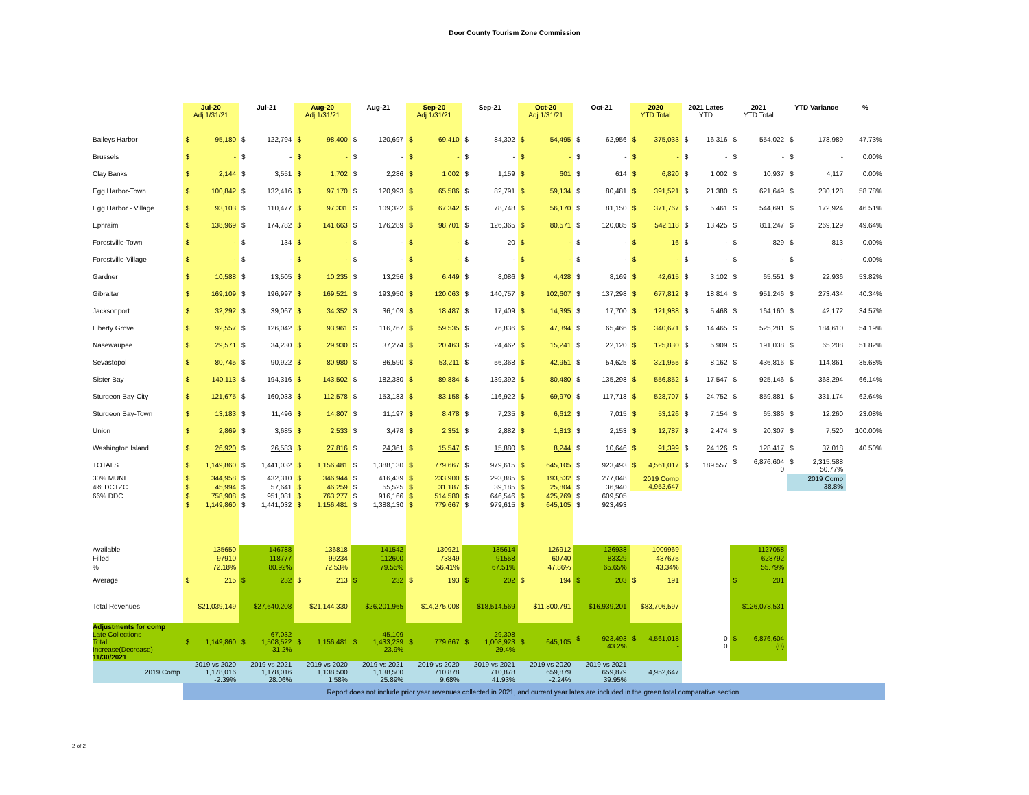Door County Tourism Zone Commission
| | Jul-20 Adj 1/31/21 | Jul-21 | Aug-20 Adj 1/31/21 | Aug-21 | Sep-20 Adj 1/31/21 | Sep-21 | Oct-20 Adj 1/31/21 | Oct-21 | 2020 YTD Total | 2021 Lates YTD | 2021 YTD Total | YTD Variance | % |
| --- | --- | --- | --- | --- | --- | --- | --- | --- | --- | --- | --- | --- | --- |
| Baileys Harbor | $ 95,180 | $ 122,794 | $ 98,400 | $ 120,697 | $ 69,410 | $ 84,302 | $ 54,495 | $ 62,956 | $ 375,033 | $ 16,316 | $ 554,022 | $ 178,989 | 47.73% |
| Brussels | $ - | $ - | $ - | $ - | $ - | $ - | $ - | $ - | $ - | $ - | $ - | $ - | 0.00% |
| Clay Banks | $ 2,144 | $ 3,551 | $ 1,702 | $ 2,286 | $ 1,002 | $ 1,159 | $ 601 | $ 614 | $ 6,820 | $ 1,002 | $ 10,937 | $ 4,117 | 0.00% |
| Egg Harbor-Town | $ 100,842 | $ 132,416 | $ 97,170 | $ 120,993 | $ 65,586 | $ 82,791 | $ 59,134 | $ 80,481 | $ 391,521 | $ 21,380 | $ 621,649 | $ 230,128 | 58.78% |
| Egg Harbor - Village | $ 93,103 | $ 110,477 | $ 97,331 | $ 109,322 | $ 67,342 | $ 78,748 | $ 56,170 | $ 81,150 | $ 371,767 | $ 5,461 | $ 544,691 | $ 172,924 | 46.51% |
| Ephraim | $ 138,969 | $ 174,782 | $ 141,663 | $ 176,289 | $ 98,701 | $ 126,365 | $ 80,571 | $ 120,085 | $ 542,118 | $ 13,425 | $ 811,247 | $ 269,129 | 49.64% |
| Forestville-Town | $ - | $ 134 | $ - | $ - | $ - | $ 20 | $ - | $ - | $ 16 | $ - | $ 829 | $ 813 | 0.00% |
| Forestville-Village | $ - | $ - | $ - | $ - | $ - | $ - | $ - | $ - | $ - | $ - | $ - | $ - | 0.00% |
| Gardner | $ 10,588 | $ 13,505 | $ 10,235 | $ 13,256 | $ 6,449 | $ 8,086 | $ 4,428 | $ 8,169 | $ 42,615 | $ 3,102 | $ 65,551 | $ 22,936 | 53.82% |
| Gibraltar | $ 169,109 | $ 196,997 | $ 169,521 | $ 193,950 | $ 120,063 | $ 140,757 | $ 102,607 | $ 137,298 | $ 677,812 | $ 18,814 | $ 951,246 | $ 273,434 | 40.34% |
| Jacksonport | $ 32,292 | $ 39,067 | $ 34,352 | $ 36,109 | $ 18,487 | $ 17,409 | $ 14,395 | $ 17,700 | $ 121,988 | $ 5,468 | $ 164,160 | $ 42,172 | 34.57% |
| Liberty Grove | $ 92,557 | $ 126,042 | $ 93,961 | $ 116,767 | $ 59,535 | $ 76,836 | $ 47,394 | $ 65,466 | $ 340,671 | $ 14,465 | $ 525,281 | $ 184,610 | 54.19% |
| Nasewaupee | $ 29,571 | $ 34,230 | $ 29,930 | $ 37,274 | $ 20,463 | $ 24,462 | $ 15,241 | $ 22,120 | $ 125,830 | $ 5,909 | $ 191,038 | $ 65,208 | 51.82% |
| Sevastopol | $ 80,745 | $ 90,922 | $ 80,980 | $ 86,590 | $ 53,211 | $ 56,368 | $ 42,951 | $ 54,625 | $ 321,955 | $ 8,162 | $ 436,816 | $ 114,861 | 35.68% |
| Sister Bay | $ 140,113 | $ 194,316 | $ 143,502 | $ 182,380 | $ 89,884 | $ 139,392 | $ 80,480 | $ 135,298 | $ 556,852 | $ 17,547 | $ 925,146 | $ 368,294 | 66.14% |
| Sturgeon Bay-City | $ 121,675 | $ 160,033 | $ 112,578 | $ 153,183 | $ 83,158 | $ 116,922 | $ 69,970 | $ 117,718 | $ 528,707 | $ 24,752 | $ 859,881 | $ 331,174 | 62.64% |
| Sturgeon Bay-Town | $ 13,183 | $ 11,496 | $ 14,807 | $ 11,197 | $ 8,478 | $ 7,235 | $ 6,612 | $ 7,015 | $ 53,126 | $ 7,154 | $ 65,386 | $ 12,260 | 23.08% |
| Union | $ 2,869 | $ 3,685 | $ 2,533 | $ 3,478 | $ 2,351 | $ 2,882 | $ 1,813 | $ 2,153 | $ 12,787 | $ 2,474 | $ 20,307 | $ 7,520 | 100.00% |
| Washington Island | $ 26,920 | $ 26,583 | $ 27,816 | $ 24,361 | $ 15,547 | $ 15,880 | $ 8,244 | $ 10,646 | $ 91,399 | $ 24,126 | $ 128,417 | $ 37,018 | 40.50% |
| TOTALS | $ 1,149,860 | $ 1,441,032 | $ 1,156,481 | $ 1,388,130 | $ 779,667 | $ 979,615 | $ 645,105 | $ 923,493 | $ 4,561,017 | $ 189,557 | $ 6,876,604 0 | $ 2,315,588 50.77% | |
| 30% MUNI | $ 344,958 | $ 432,310 | $ 346,944 | $ 416,439 | $ 233,900 | $ 293,885 | $ 193,532 | $ 277,048 | 2019 Comp 4,952,647 | | | 2019 Comp 38.8% | |
| 4% DCTZC | $ 45,994 | $ 57,641 | $ 46,259 | $ 55,525 | $ 31,187 | $ 39,185 | $ 25,804 | $ 36,940 | | | | | |
| 66% DDC | $ 758,908 | $ 951,081 | $ 763,277 | $ 916,166 | $ 514,580 | $ 646,546 | $ 425,769 | $ 609,505 | | | | | |
| | $ 1,149,860 | $ 1,441,032 | $ 1,156,481 | $ 1,388,130 | $ 779,667 | $ 979,615 | $ 645,105 | $ 923,493 | | | | | |
| Available | 135650 | 146788 | 136818 | 141542 | 130921 | 135614 | 126912 | 126938 | 1009969 | | 1127058 | | |
| Filled | 97910 | 118777 | 99234 | 112600 | 73849 | 91558 | 60740 | 83329 | 437675 | | 628792 | | |
| % | 72.18% | 80.92% | 72.53% | 79.55% | 56.41% | 67.51% | 47.86% | 65.65% | 43.34% | | 55.79% | | |
| Average | $ 215 | $ 232 | $ 213 | $ 232 | $ 193 | $ 202 | $ 194 | $ 203 | $ 191 | | $ 201 | | |
| Total Revenues | $21,039,149 | $27,640,208 | $21,144,330 | $26,201,965 | $14,275,008 | $18,514,569 | $11,800,791 | $16,939,201 | $83,706,597 | | $126,078,531 | | |
| Adjustments for comp Late Collections Total Increase(Decrease) 11/30/2021 | $ 1,149,860 | 67,032 $ 1,508,522 31.2% | $ 1,156,481 | 45,109 $ 1,433,239 23.9% | $ 779,667 | 29,308 $ 1,008,923 29.4% | $ 645,105 | $ 923,493 43.2% | $ 4,561,018 - | 0 0 | $ 6,876,604 (0) | | |
| 2019 Comp | 2019 vs 2020 1,178,016 -2.39% | 2019 vs 2021 1,178,016 28.06% | 2019 vs 2020 1,138,500 1.58% | 2019 vs 2021 1,138,500 25.89% | 2019 vs 2020 710,878 9.68% | 2019 vs 2021 710,878 41.93% | 2019 vs 2020 659,879 -2.24% | 2019 vs 2021 659,879 39.95% | 4,952,647 | | | | |
| | Report does not include prior year revenues collected in 2021, and current year lates are included in the green total comparative section. | | | | | | | | | | | | |
2 of 2